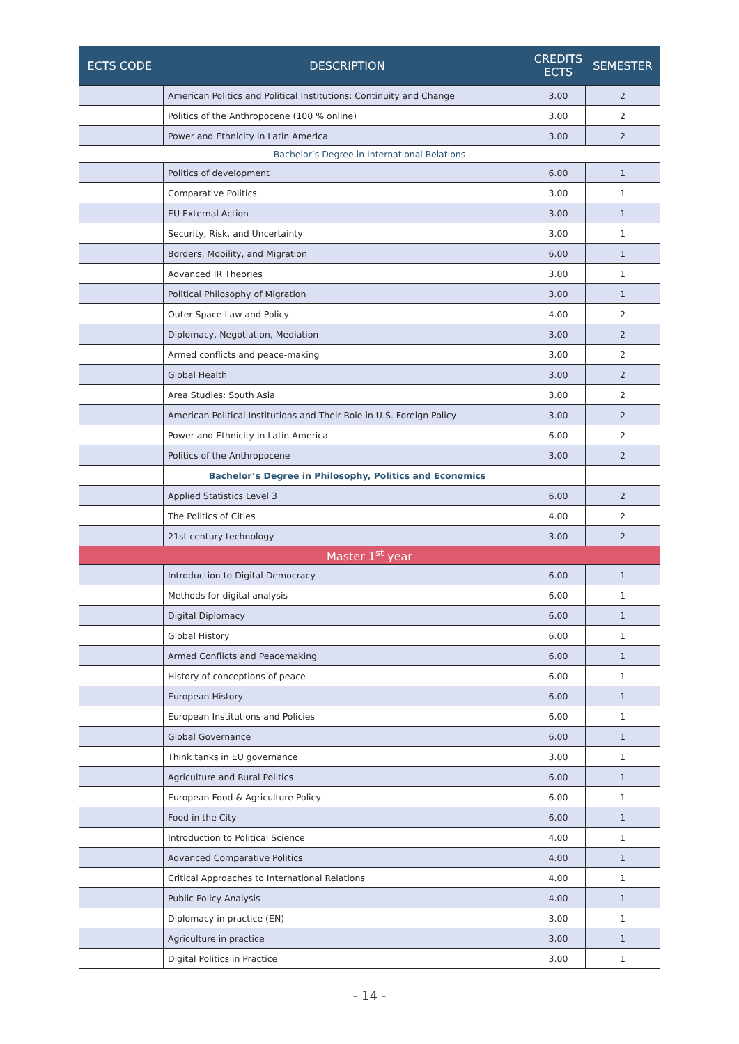| ECTS CODE | DESCRIPTION | CREDITS ECTS | SEMESTER |
| --- | --- | --- | --- |
| | American Politics and Political Institutions: Continuity and Change | 3.00 | 2 |
| | Politics of the Anthropocene (100 % online) | 3.00 | 2 |
| | Power and Ethnicity in Latin America | 3.00 | 2 |
| Bachelor’s Degree in International Relations | | | |
| | Politics of development | 6.00 | 1 |
| | Comparative Politics | 3.00 | 1 |
| | EU External Action | 3.00 | 1 |
| | Security, Risk, and Uncertainty | 3.00 | 1 |
| | Borders, Mobility, and Migration | 6.00 | 1 |
| | Advanced IR Theories | 3.00 | 1 |
| | Political Philosophy of Migration | 3.00 | 1 |
| | Outer Space Law and Policy | 4.00 | 2 |
| | Diplomacy, Negotiation, Mediation | 3.00 | 2 |
| | Armed conflicts and peace-making | 3.00 | 2 |
| | Global Health | 3.00 | 2 |
| | Area Studies: South Asia | 3.00 | 2 |
| | American Political Institutions and Their Role in U.S. Foreign Policy | 3.00 | 2 |
| | Power and Ethnicity in Latin America | 6.00 | 2 |
| | Politics of the Anthropocene | 3.00 | 2 |
| | Bachelor’s Degree in Philosophy, Politics and Economics | | |
| | Applied Statistics Level 3 | 6.00 | 2 |
| | The Politics of Cities | 4.00 | 2 |
| | 21st century technology | 3.00 | 2 |
| Master 1<sup>st</sup> year | | | |
| | Introduction to Digital Democracy | 6.00 | 1 |
| | Methods for digital analysis | 6.00 | 1 |
| | Digital Diplomacy | 6.00 | 1 |
| | Global History | 6.00 | 1 |
| | Armed Conflicts and Peacemaking | 6.00 | 1 |
| | History of conceptions of peace | 6.00 | 1 |
| | European History | 6.00 | 1 |
| | European Institutions and Policies | 6.00 | 1 |
| | Global Governance | 6.00 | 1 |
| | Think tanks in EU governance | 3.00 | 1 |
| | Agriculture and Rural Politics | 6.00 | 1 |
| | European Food & Agriculture Policy | 6.00 | 1 |
| | Food in the City | 6.00 | 1 |
| | Introduction to Political Science | 4.00 | 1 |
| | Advanced Comparative Politics | 4.00 | 1 |
| | Critical Approaches to International Relations | 4.00 | 1 |
| | Public Policy Analysis | 4.00 | 1 |
| | Diplomacy in practice (EN) | 3.00 | 1 |
| | Agriculture in practice | 3.00 | 1 |
| | Digital Politics in Practice | 3.00 | 1 |
- 14 -